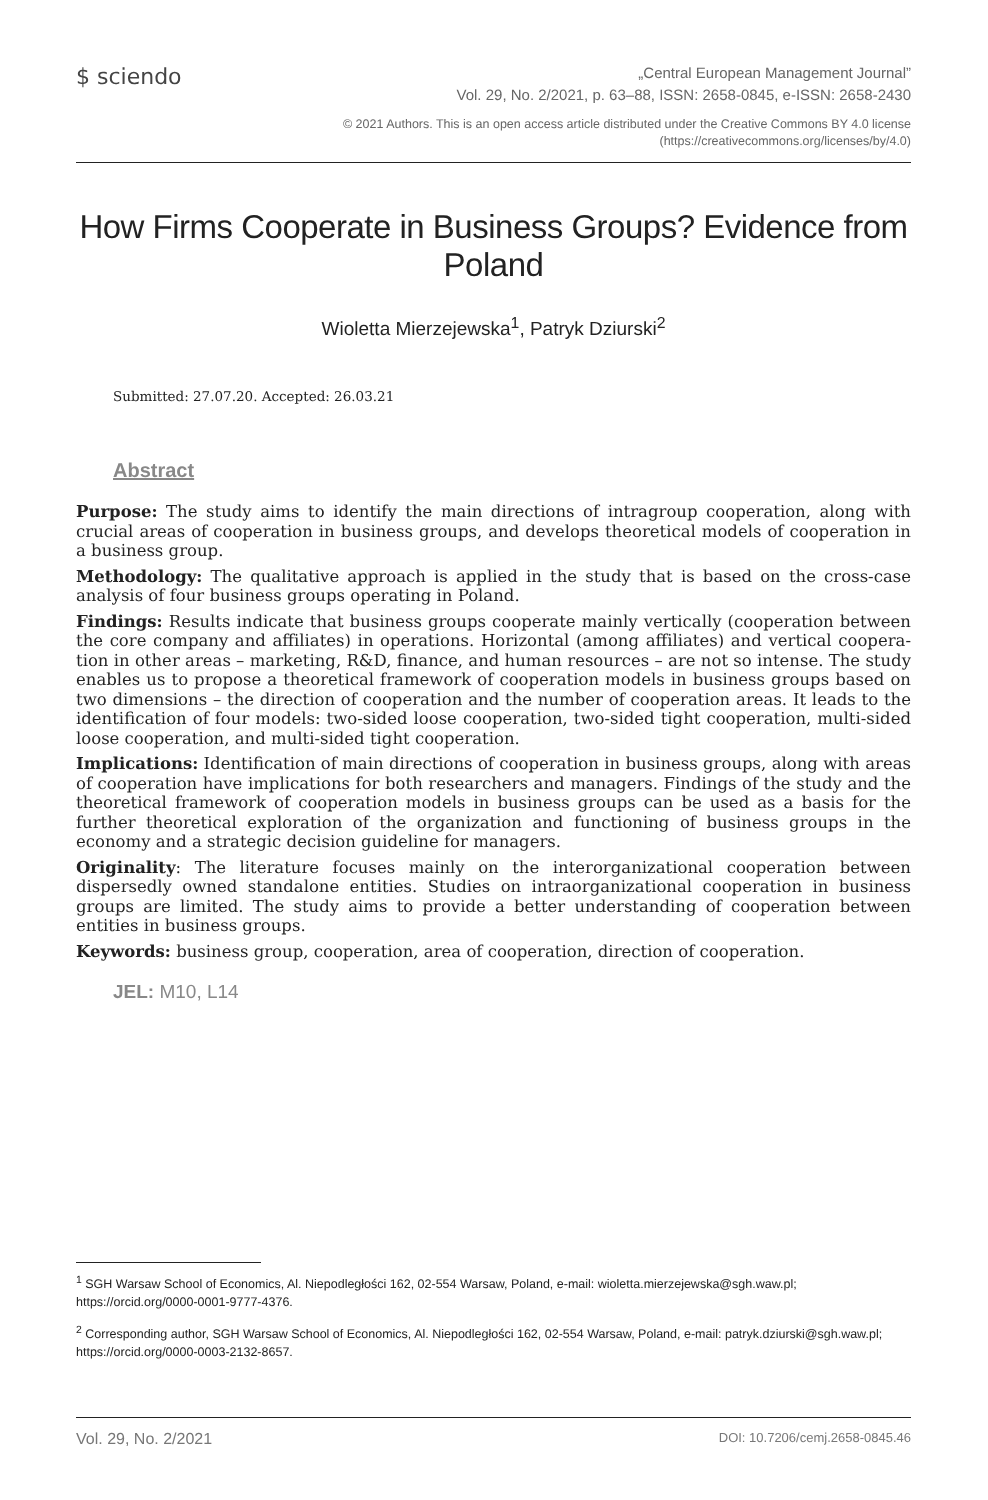$ sciendo
„Central European Management Journal”
Vol. 29, No. 2/2021, p. 63–88, ISSN: 2658-0845, e-ISSN: 2658-2430
© 2021 Authors. This is an open access article distributed under the Creative Commons BY 4.0 license
(https://creativecommons.org/licenses/by/4.0)
How Firms Cooperate in Business Groups? Evidence from Poland
Wioletta Mierzejewska<sup>1</sup>, Patryk Dziurski<sup>2</sup>
Submitted: 27.07.20. Accepted: 26.03.21
Abstract
Purpose: The study aims to identify the main directions of intragroup cooperation, along with crucial areas of cooperation in business groups, and develops theoretical models of cooperation in a business group.
Methodology: The qualitative approach is applied in the study that is based on the cross-case analysis of four business groups operating in Poland.
Findings: Results indicate that business groups cooperate mainly vertically (cooperation between the core company and affiliates) in operations. Horizontal (among affiliates) and vertical coopera­tion in other areas – marketing, R&D, finance, and human resources – are not so intense. The study enables us to propose a theoretical framework of cooperation models in business groups based on two dimensions – the direction of cooperation and the number of cooperation areas. It leads to the identification of four models: two-sided loose cooperation, two-sided tight cooperation, multi-sided loose cooperation, and multi-sided tight cooperation.
Implications: Identification of main directions of cooperation in business groups, along with areas of cooperation have implications for both researchers and managers. Findings of the study and the theoretical framework of cooperation models in business groups can be used as a basis for the further theoretical exploration of the organization and functioning of business groups in the economy and a strategic decision guideline for managers.
Originality: The literature focuses mainly on the interorganizational cooperation between dispersedly owned standalone entities. Studies on intraorganizational cooperation in business groups are limited. The study aims to provide a better understanding of cooperation between entities in business groups.
Keywords: business group, cooperation, area of cooperation, direction of cooperation.
JEL: M10, L14
<sup>1</sup> SGH Warsaw School of Economics, Al. Niepodległości 162, 02-554 Warsaw, Poland, e-mail: wioletta.mierzejewska@sgh.waw.pl; https://orcid.org/0000-0001-9777-4376.
<sup>2</sup> Corresponding author, SGH Warsaw School of Economics, Al. Niepodległości 162, 02-554 Warsaw, Poland, e-mail: patryk.dziurski@sgh.waw.pl; https://orcid.org/0000-0003-2132-8657.
Vol. 29, No. 2/2021 DOI: 10.7206/cemj.2658-0845.46